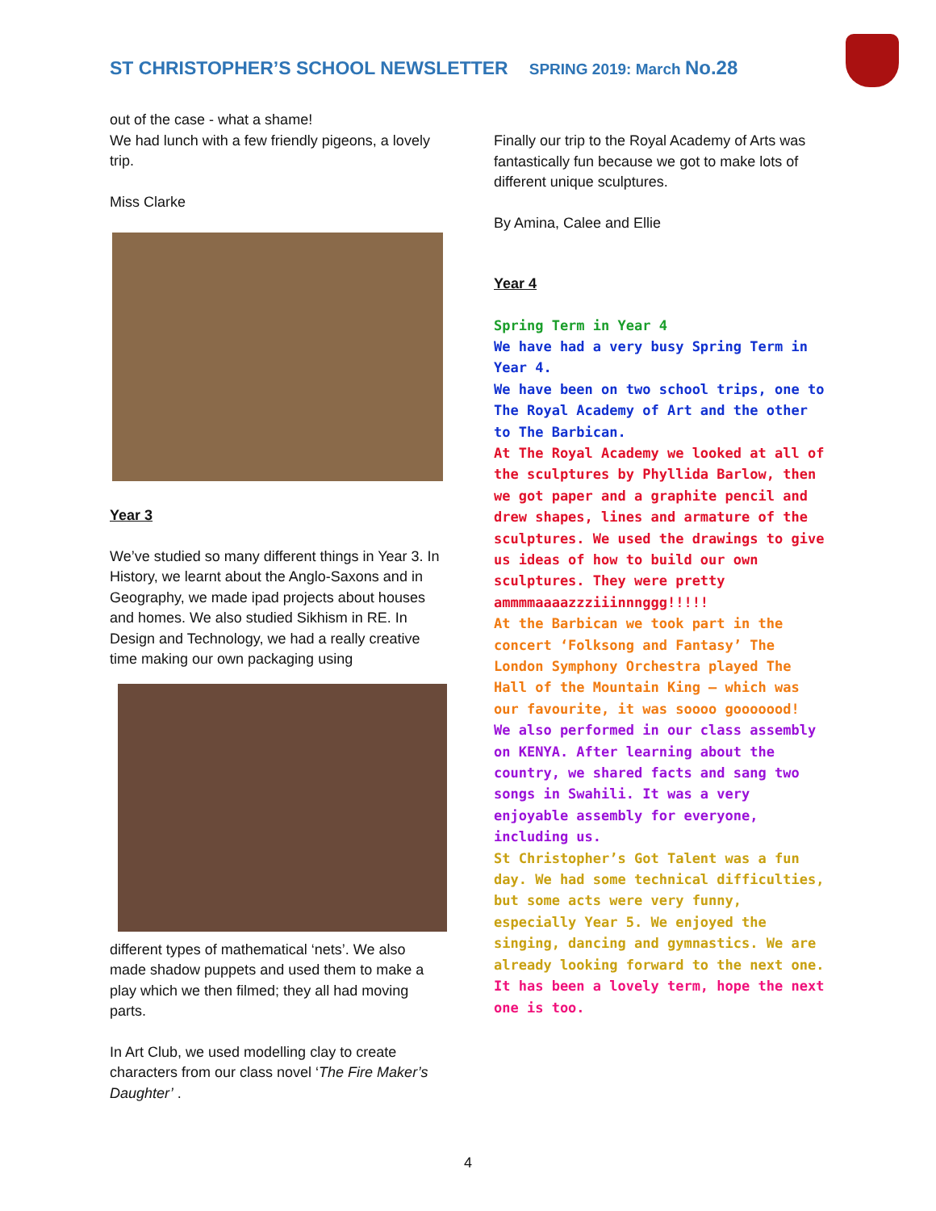ST CHRISTOPHER’S SCHOOL NEWSLETTER SPRING 2019: March No.28
out of the case - what a shame!
We had lunch with a few friendly pigeons, a lovely trip.
Miss Clarke
Year 3
We’ve studied so many different things in Year 3. In History, we learnt about the Anglo-Saxons and in Geography, we made ipad projects about houses and homes. We also studied Sikhism in RE. In Design and Technology, we had a really creative time making our own packaging using
different types of mathematical ‘nets’. We also made shadow puppets and used them to make a play which we then filmed; they all had moving parts.
In Art Club, we used modelling clay to create characters from our class novel ‘The Fire Maker’s Daughter’ .
Finally our trip to the Royal Academy of Arts was fantastically fun because we got to make lots of different unique sculptures.
By Amina, Calee and Ellie
Year 4
Spring Term in Year 4
We have had a very busy Spring Term in Year 4.
We have been on two school trips, one to The Royal Academy of Art and the other to The Barbican.
At The Royal Academy we looked at all of the sculptures by Phyllida Barlow, then we got paper and a graphite pencil and drew shapes, lines and armature of the sculptures. We used the drawings to give us ideas of how to build our own sculptures. They were pretty ammmmaaaazzziiinnnggg!!!!!
At the Barbican we took part in the concert ‘Folksong and Fantasy’ The London Symphony Orchestra played The Hall of the Mountain King – which was our favourite, it was soooo gooooood!
We also performed in our class assembly on KENYA. After learning about the country, we shared facts and sang two songs in Swahili. It was a very enjoyable assembly for everyone, including us.
St Christopher’s Got Talent was a fun day. We had some technical difficulties, but some acts were very funny, especially Year 5. We enjoyed the singing, dancing and gymnastics. We are already looking forward to the next one.
It has been a lovely term, hope the next one is too.
4